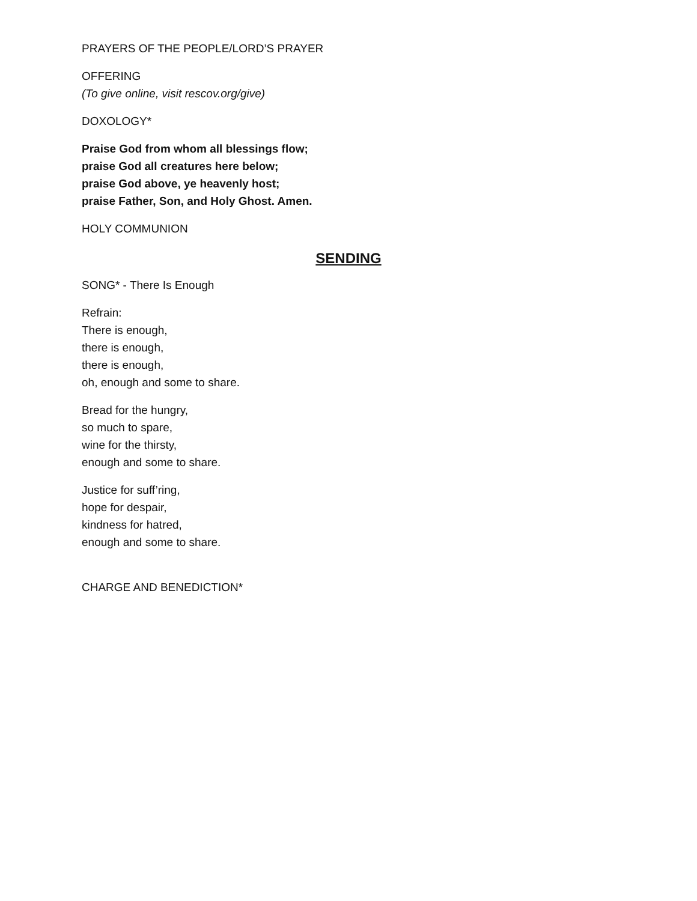PRAYERS OF THE PEOPLE/LORD’S PRAYER
OFFERING
(To give online, visit rescov.org/give)
DOXOLOGY*
Praise God from whom all blessings flow;
praise God all creatures here below;
praise God above, ye heavenly host;
praise Father, Son, and Holy Ghost. Amen.
HOLY COMMUNION
SENDING
SONG* - There Is Enough
Refrain:
There is enough,
there is enough,
there is enough,
oh, enough and some to share.
Bread for the hungry,
so much to spare,
wine for the thirsty,
enough and some to share.
Justice for suff’ring,
hope for despair,
kindness for hatred,
enough and some to share.
CHARGE AND BENEDICTION*